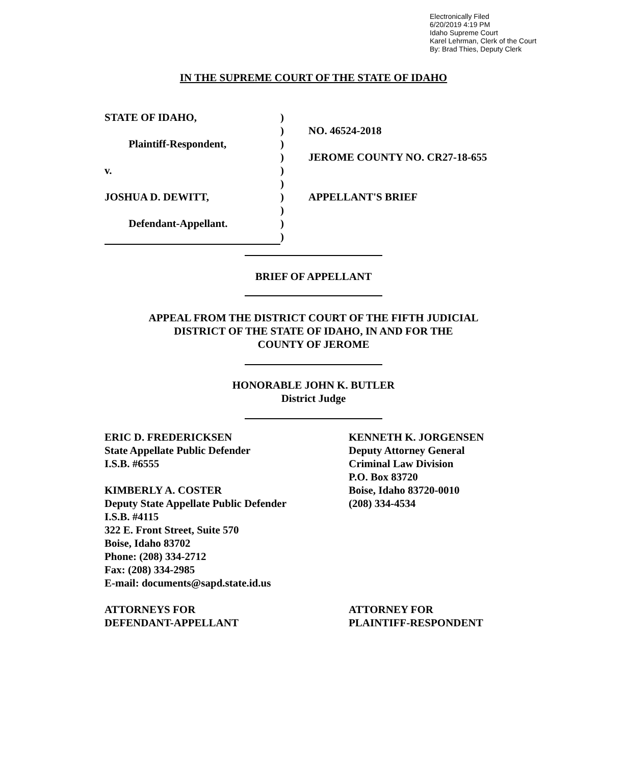Electronically Filed
6/20/2019 4:19 PM
Idaho Supreme Court
Karel Lehrman, Clerk of the Court
By: Brad Thies, Deputy Clerk
IN THE SUPREME COURT OF THE STATE OF IDAHO
| STATE OF IDAHO, | ) | |
| | ) | NO. 46524-2018 |
| Plaintiff-Respondent, | ) | |
| | ) | JEROME COUNTY NO. CR27-18-655 |
| v. | ) | |
| | ) | |
| JOSHUA D. DEWITT, | ) | APPELLANT'S BRIEF |
| | ) | |
| Defendant-Appellant. | ) | |
| | ) | |
BRIEF OF APPELLANT
APPEAL FROM THE DISTRICT COURT OF THE FIFTH JUDICIAL
DISTRICT OF THE STATE OF IDAHO, IN AND FOR THE
COUNTY OF JEROME
HONORABLE JOHN K. BUTLER
District Judge
ERIC D. FREDERICKSEN
State Appellate Public Defender
I.S.B. #6555
KIMBERLY A. COSTER
Deputy State Appellate Public Defender
I.S.B. #4115
322 E. Front Street, Suite 570
Boise, Idaho 83702
Phone: (208) 334-2712
Fax: (208) 334-2985
E-mail: documents@sapd.state.id.us
ATTORNEYS FOR
DEFENDANT-APPELLANT
KENNETH K. JORGENSEN
Deputy Attorney General
Criminal Law Division
P.O. Box 83720
Boise, Idaho 83720-0010
(208) 334-4534
ATTORNEY FOR
PLAINTIFF-RESPONDENT